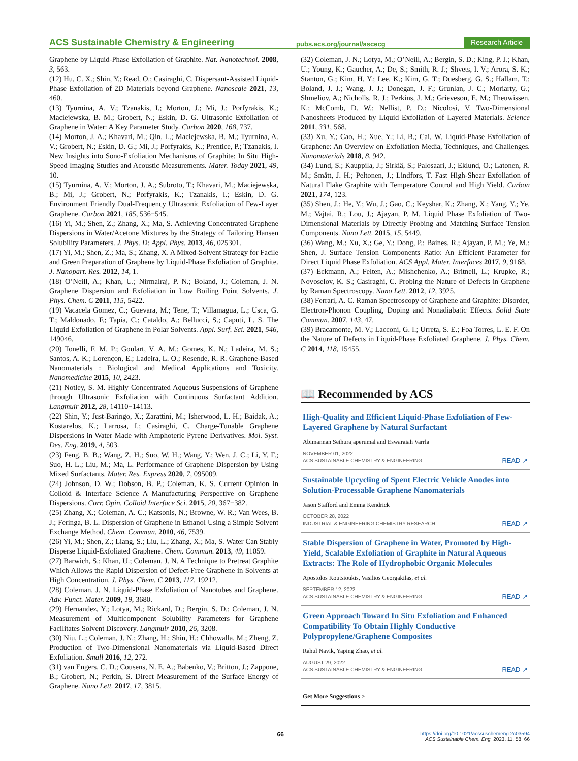ACS Sustainable Chemistry & Engineering pubs.acs.org/journal/ascecg Research Article
Graphene by Liquid-Phase Exfoliation of Graphite. Nat. Nanotechnol. 2008, 3, 563.
(12) Hu, C. X.; Shin, Y.; Read, O.; Casiraghi, C. Dispersant-Assisted Liquid-Phase Exfoliation of 2D Materials beyond Graphene. Nanoscale 2021, 13, 460.
(13) Tyurnina, A. V.; Tzanakis, I.; Morton, J.; Mi, J.; Porfyrakis, K.; Maciejewska, B. M.; Grobert, N.; Eskin, D. G. Ultrasonic Exfoliation of Graphene in Water: A Key Parameter Study. Carbon 2020, 168, 737.
(14) Morton, J. A.; Khavari, M.; Qin, L.; Maciejewska, B. M.; Tyurnina, A. V.; Grobert, N.; Eskin, D. G.; Mi, J.; Porfyrakis, K.; Prentice, P.; Tzanakis, I. New Insights into Sono-Exfoliation Mechanisms of Graphite: In Situ High-Speed Imaging Studies and Acoustic Measurements. Mater. Today 2021, 49, 10.
(15) Tyurnina, A. V.; Morton, J. A.; Subroto, T.; Khavari, M.; Maciejewska, B.; Mi, J.; Grobert, N.; Porfyrakis, K.; Tzanakis, I.; Eskin, D. G. Environment Friendly Dual-Frequency Ultrasonic Exfoliation of Few-Layer Graphene. Carbon 2021, 185, 536−545.
(16) Yi, M.; Shen, Z.; Zhang, X.; Ma, S. Achieving Concentrated Graphene Dispersions in Water/Acetone Mixtures by the Strategy of Tailoring Hansen Solubility Parameters. J. Phys. D: Appl. Phys. 2013, 46, 025301.
(17) Yi, M.; Shen, Z.; Ma, S.; Zhang, X. A Mixed-Solvent Strategy for Facile and Green Preparation of Graphene by Liquid-Phase Exfoliation of Graphite. J. Nanopart. Res. 2012, 14, 1.
(18) O’Neill, A.; Khan, U.; Nirmalraj, P. N.; Boland, J.; Coleman, J. N. Graphene Dispersion and Exfoliation in Low Boiling Point Solvents. J. Phys. Chem. C 2011, 115, 5422.
(19) Vacacela Gomez, C.; Guevara, M.; Tene, T.; Villamagua, L.; Usca, G. T.; Maldonado, F.; Tapia, C.; Cataldo, A.; Bellucci, S.; Caputi, L. S. The Liquid Exfoliation of Graphene in Polar Solvents. Appl. Surf. Sci. 2021, 546, 149046.
(20) Tonelli, F. M. P.; Goulart, V. A. M.; Gomes, K. N.; Ladeira, M. S.; Santos, A. K.; Lorençon, E.; Ladeira, L. O.; Resende, R. R. Graphene-Based Nanomaterials : Biological and Medical Applications and Toxicity. Nanomedicine 2015, 10, 2423.
(21) Notley, S. M. Highly Concentrated Aqueous Suspensions of Graphene through Ultrasonic Exfoliation with Continuous Surfactant Addition. Langmuir 2012, 28, 14110−14113.
(22) Shin, Y.; Just-Baringo, X.; Zarattini, M.; Isherwood, L. H.; Baidak, A.; Kostarelos, K.; Larrosa, I.; Casiraghi, C. Charge-Tunable Graphene Dispersions in Water Made with Amphoteric Pyrene Derivatives. Mol. Syst. Des. Eng. 2019, 4, 503.
(23) Feng, B. B.; Wang, Z. H.; Suo, W. H.; Wang, Y.; Wen, J. C.; Li, Y. F.; Suo, H. L.; Liu, M.; Ma, L. Performance of Graphene Dispersion by Using Mixed Surfactants. Mater. Res. Express 2020, 7, 095009.
(24) Johnson, D. W.; Dobson, B. P.; Coleman, K. S. Current Opinion in Colloid & Interface Science A Manufacturing Perspective on Graphene Dispersions. Curr. Opin. Colloid Interface Sci. 2015, 20, 367−382.
(25) Zhang, X.; Coleman, A. C.; Katsonis, N.; Browne, W. R.; Van Wees, B. J.; Feringa, B. L. Dispersion of Graphene in Ethanol Using a Simple Solvent Exchange Method. Chem. Commun. 2010, 46, 7539.
(26) Yi, M.; Shen, Z.; Liang, S.; Liu, L.; Zhang, X.; Ma, S. Water Can Stably Disperse Liquid-Exfoliated Graphene. Chem. Commun. 2013, 49, 11059.
(27) Barwich, S.; Khan, U.; Coleman, J. N. A Technique to Pretreat Graphite Which Allows the Rapid Dispersion of Defect-Free Graphene in Solvents at High Concentration. J. Phys. Chem. C 2013, 117, 19212.
(28) Coleman, J. N. Liquid-Phase Exfoliation of Nanotubes and Graphene. Adv. Funct. Mater. 2009, 19, 3680.
(29) Hernandez, Y.; Lotya, M.; Rickard, D.; Bergin, S. D.; Coleman, J. N. Measurement of Multicomponent Solubility Parameters for Graphene Facilitates Solvent Discovery. Langmuir 2010, 26, 3208.
(30) Niu, L.; Coleman, J. N.; Zhang, H.; Shin, H.; Chhowalla, M.; Zheng, Z. Production of Two-Dimensional Nanomaterials via Liquid-Based Direct Exfoliation. Small 2016, 12, 272.
(31) van Engers, C. D.; Cousens, N. E. A.; Babenko, V.; Britton, J.; Zappone, B.; Grobert, N.; Perkin, S. Direct Measurement of the Surface Energy of Graphene. Nano Lett. 2017, 17, 3815.
(32) Coleman, J. N.; Lotya, M.; O’Neill, A.; Bergin, S. D.; King, P. J.; Khan, U.; Young, K.; Gaucher, A.; De, S.; Smith, R. J.; Shvets, I. V.; Arora, S. K.; Stanton, G.; Kim, H. Y.; Lee, K.; Kim, G. T.; Duesberg, G. S.; Hallam, T.; Boland, J. J.; Wang, J. J.; Donegan, J. F.; Grunlan, J. C.; Moriarty, G.; Shmeliov, A.; Nicholls, R. J.; Perkins, J. M.; Grieveson, E. M.; Theuwissen, K.; McComb, D. W.; Nellist, P. D.; Nicolosi, V. Two-Dimensional Nanosheets Produced by Liquid Exfoliation of Layered Materials. Science 2011, 331, 568.
(33) Xu, Y.; Cao, H.; Xue, Y.; Li, B.; Cai, W. Liquid-Phase Exfoliation of Graphene: An Overview on Exfoliation Media, Techniques, and Challenges. Nanomaterials 2018, 8, 942.
(34) Lund, S.; Kauppila, J.; Sirkiä, S.; Palosaari, J.; Eklund, O.; Latonen, R. M.; Smått, J. H.; Peltonen, J.; Lindfors, T. Fast High-Shear Exfoliation of Natural Flake Graphite with Temperature Control and High Yield. Carbon 2021, 174, 123.
(35) Shen, J.; He, Y.; Wu, J.; Gao, C.; Keyshar, K.; Zhang, X.; Yang, Y.; Ye, M.; Vajtai, R.; Lou, J.; Ajayan, P. M. Liquid Phase Exfoliation of Two-Dimensional Materials by Directly Probing and Matching Surface Tension Components. Nano Lett. 2015, 15, 5449.
(36) Wang, M.; Xu, X.; Ge, Y.; Dong, P.; Baines, R.; Ajayan, P. M.; Ye, M.; Shen, J. Surface Tension Components Ratio: An Efficient Parameter for Direct Liquid Phase Exfoliation. ACS Appl. Mater. Interfaces 2017, 9, 9168.
(37) Eckmann, A.; Felten, A.; Mishchenko, A.; Britnell, L.; Krupke, R.; Novoselov, K. S.; Casiraghi, C. Probing the Nature of Defects in Graphene by Raman Spectroscopy. Nano Lett. 2012, 12, 3925.
(38) Ferrari, A. C. Raman Spectroscopy of Graphene and Graphite: Disorder, Electron-Phonon Coupling, Doping and Nonadiabatic Effects. Solid State Commun. 2007, 143, 47.
(39) Bracamonte, M. V.; Lacconi, G. I.; Urreta, S. E.; Foa Torres, L. E. F. On the Nature of Defects in Liquid-Phase Exfoliated Graphene. J. Phys. Chem. C 2014, 118, 15455.
📖 Recommended by ACS
High-Quality and Efficient Liquid-Phase Exfoliation of Few-Layered Graphene by Natural Surfactant
Abimannan Sethurajaperumal and Eswaraiah Varrla
NOVEMBER 01, 2022
ACS SUSTAINABLE CHEMISTRY & ENGINEERING READ ↗
Sustainable Upcycling of Spent Electric Vehicle Anodes into Solution-Processable Graphene Nanomaterials
Jason Stafford and Emma Kendrick
OCTOBER 28, 2022
INDUSTRIAL & ENGINEERING CHEMISTRY RESEARCH READ ↗
Stable Dispersion of Graphene in Water, Promoted by High-Yield, Scalable Exfoliation of Graphite in Natural Aqueous Extracts: The Role of Hydrophobic Organic Molecules
Apostolos Koutsioukis, Vasilios Georgakilas, et al.
SEPTEMBER 12, 2022
ACS SUSTAINABLE CHEMISTRY & ENGINEERING READ ↗
Green Approach Toward In Situ Exfoliation and Enhanced Compatibility To Obtain Highly Conductive Polypropylene/Graphene Composites
Rahul Navik, Yaping Zhao, et al.
AUGUST 29, 2022
ACS SUSTAINABLE CHEMISTRY & ENGINEERING READ ↗
Get More Suggestions >
66 https://doi.org/10.1021/acssuschemeng.2c03594
ACS Sustainable Chem. Eng. 2023, 11, 58−66